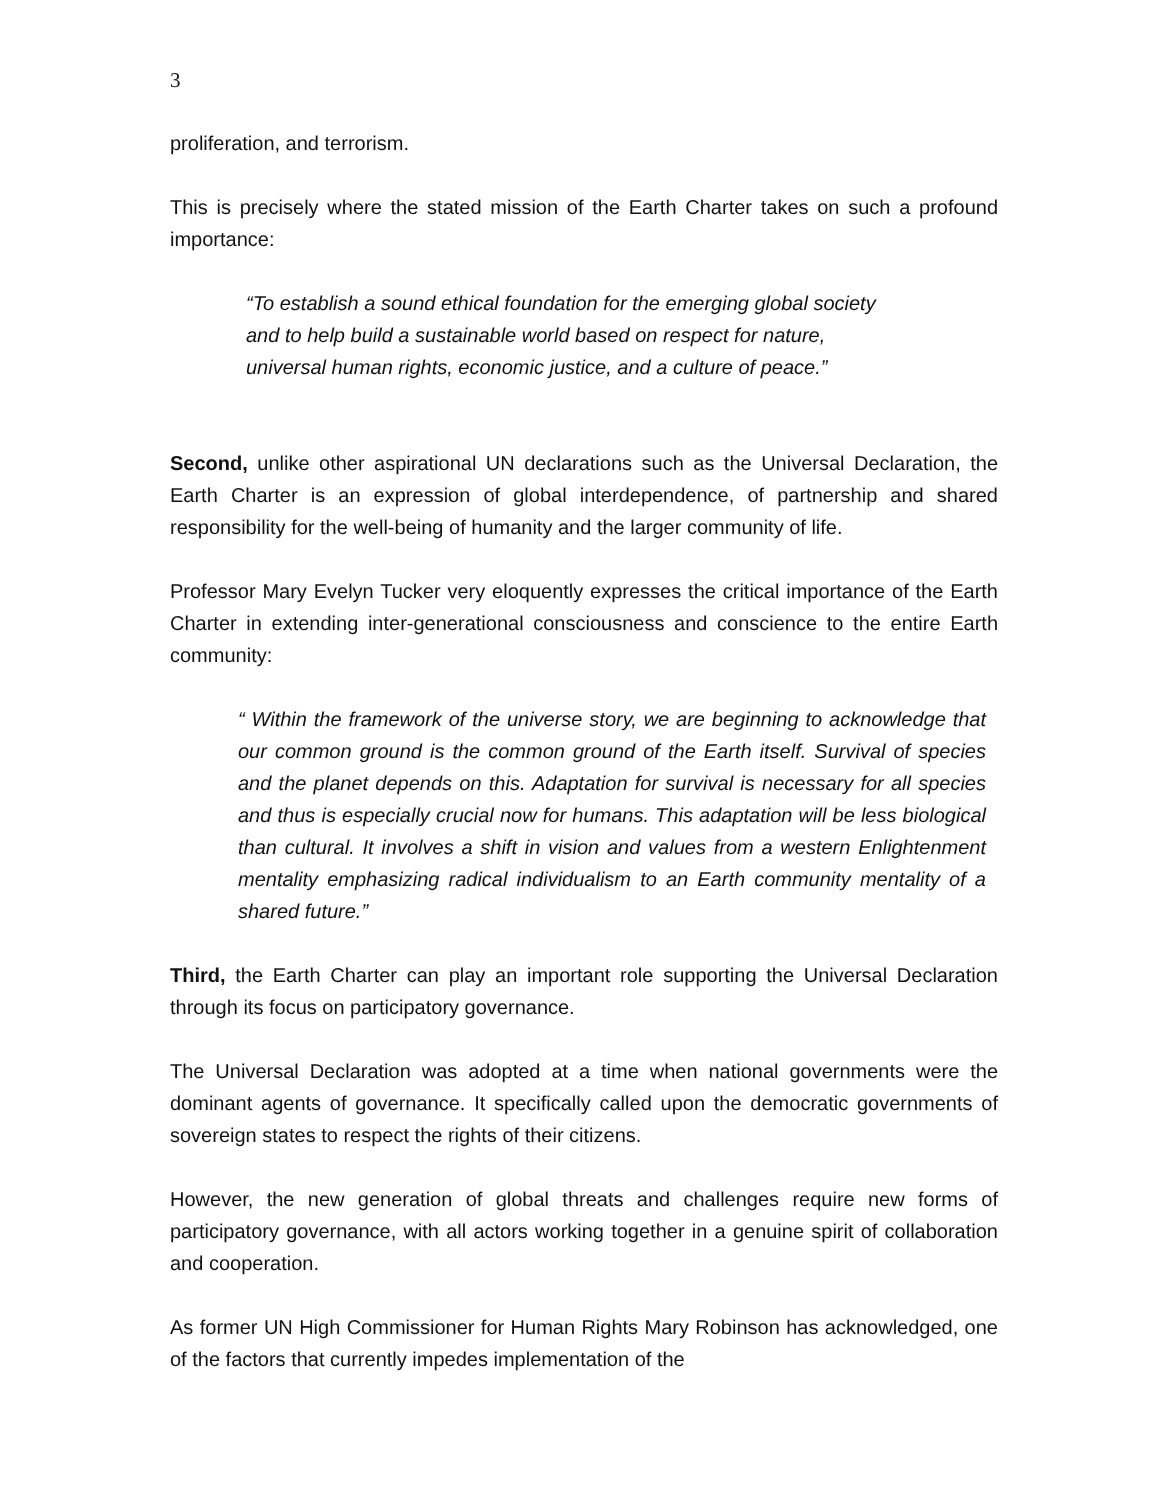3
proliferation, and terrorism.
This is precisely where the stated mission of the Earth Charter takes on such a profound importance:
“To establish a sound ethical foundation for the emerging global society and to help build a sustainable world based on respect for nature, universal human rights, economic justice, and a culture of peace.”
Second, unlike other aspirational UN declarations such as the Universal Declaration, the Earth Charter is an expression of global interdependence, of partnership and shared responsibility for the well-being of humanity and the larger community of life.
Professor Mary Evelyn Tucker very eloquently expresses the critical importance of the Earth Charter in extending inter-generational consciousness and conscience to the entire Earth community:
“ Within the framework of the universe story, we are beginning to acknowledge that our common ground is the common ground of the Earth itself. Survival of species and the planet depends on this. Adaptation for survival is necessary for all species and thus is especially crucial now for humans. This adaptation will be less biological than cultural. It involves a shift in vision and values from a western Enlightenment mentality emphasizing radical individualism to an Earth community mentality of a shared future.”
Third, the Earth Charter can play an important role supporting the Universal Declaration through its focus on participatory governance.
The Universal Declaration was adopted at a time when national governments were the dominant agents of governance. It specifically called upon the democratic governments of sovereign states to respect the rights of their citizens.
However, the new generation of global threats and challenges require new forms of participatory governance, with all actors working together in a genuine spirit of collaboration and cooperation.
As former UN High Commissioner for Human Rights Mary Robinson has acknowledged, one of the factors that currently impedes implementation of the